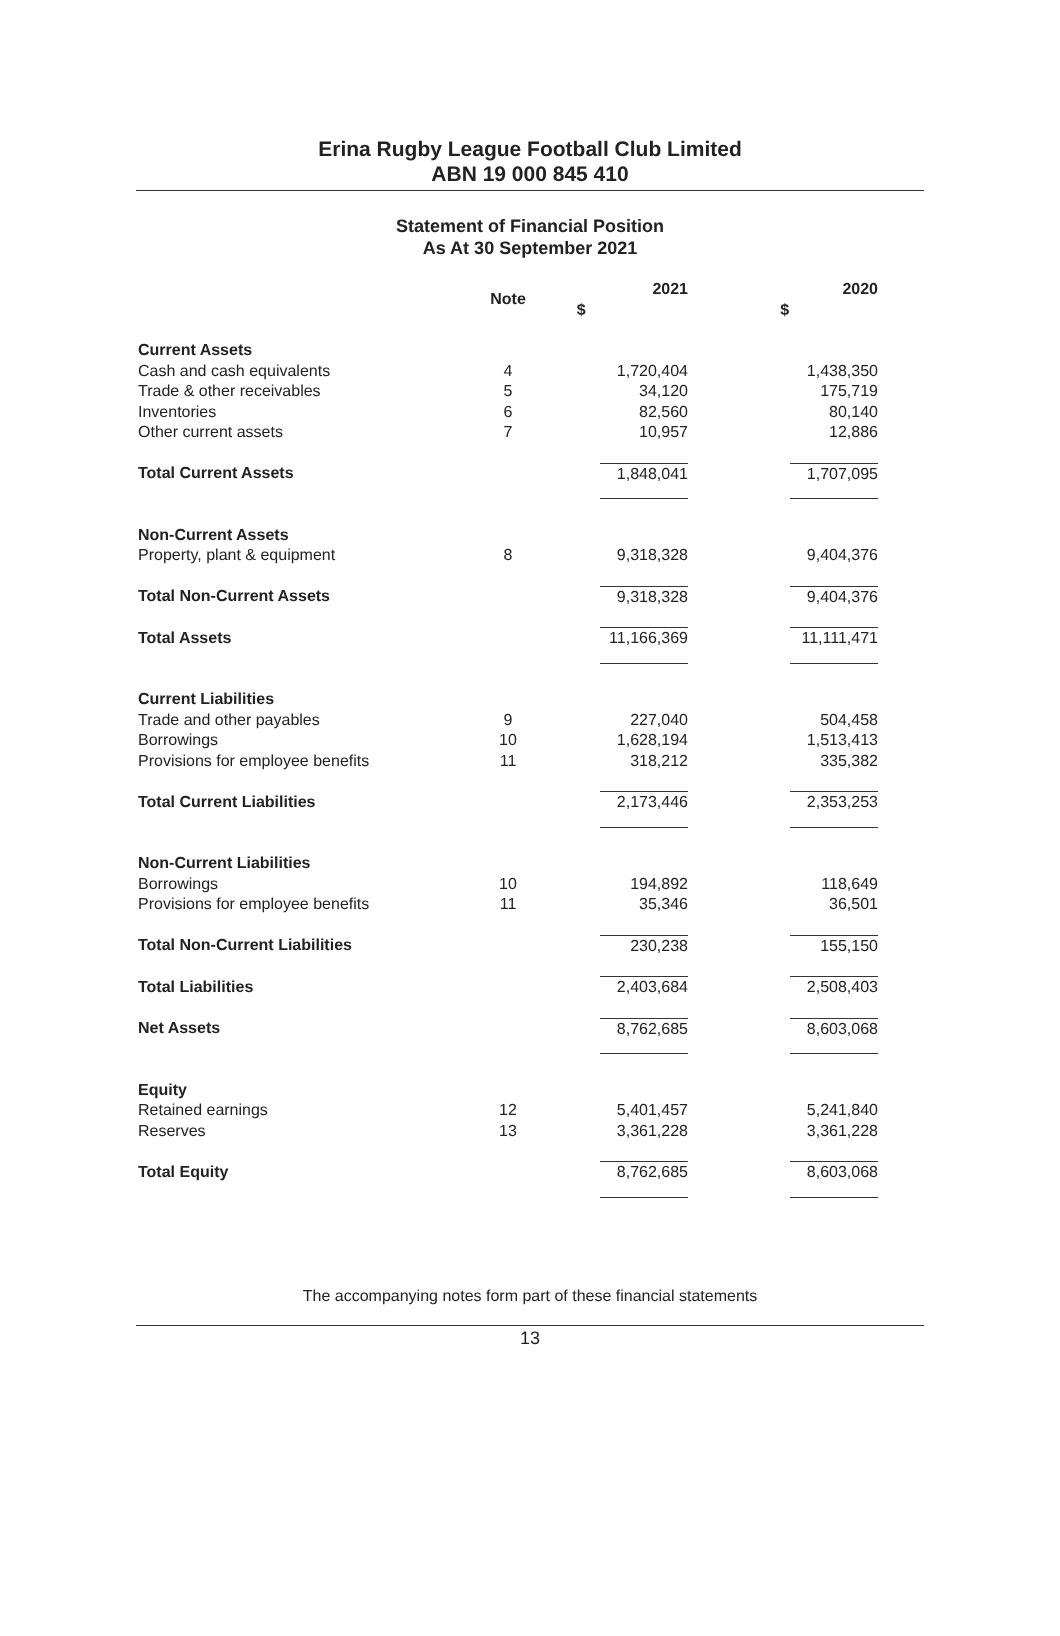Erina Rugby League Football Club Limited
ABN 19 000 845 410
Statement of Financial Position
As At 30 September 2021
| | Note | 2021 $ | 2020 $ |
| --- | --- | --- | --- |
| Current Assets | | | |
| Cash and cash equivalents | 4 | 1,720,404 | 1,438,350 |
| Trade & other receivables | 5 | 34,120 | 175,719 |
| Inventories | 6 | 82,560 | 80,140 |
| Other current assets | 7 | 10,957 | 12,886 |
| Total Current Assets | | 1,848,041 | 1,707,095 |
| Non-Current Assets | | | |
| Property, plant & equipment | 8 | 9,318,328 | 9,404,376 |
| Total Non-Current Assets | | 9,318,328 | 9,404,376 |
| Total Assets | | 11,166,369 | 11,111,471 |
| Current Liabilities | | | |
| Trade and other payables | 9 | 227,040 | 504,458 |
| Borrowings | 10 | 1,628,194 | 1,513,413 |
| Provisions for employee benefits | 11 | 318,212 | 335,382 |
| Total Current Liabilities | | 2,173,446 | 2,353,253 |
| Non-Current Liabilities | | | |
| Borrowings | 10 | 194,892 | 118,649 |
| Provisions for employee benefits | 11 | 35,346 | 36,501 |
| Total Non-Current Liabilities | | 230,238 | 155,150 |
| Total Liabilities | | 2,403,684 | 2,508,403 |
| Net Assets | | 8,762,685 | 8,603,068 |
| Equity | | | |
| Retained earnings | 12 | 5,401,457 | 5,241,840 |
| Reserves | 13 | 3,361,228 | 3,361,228 |
| Total Equity | | 8,762,685 | 8,603,068 |
The accompanying notes form part of these financial statements
13